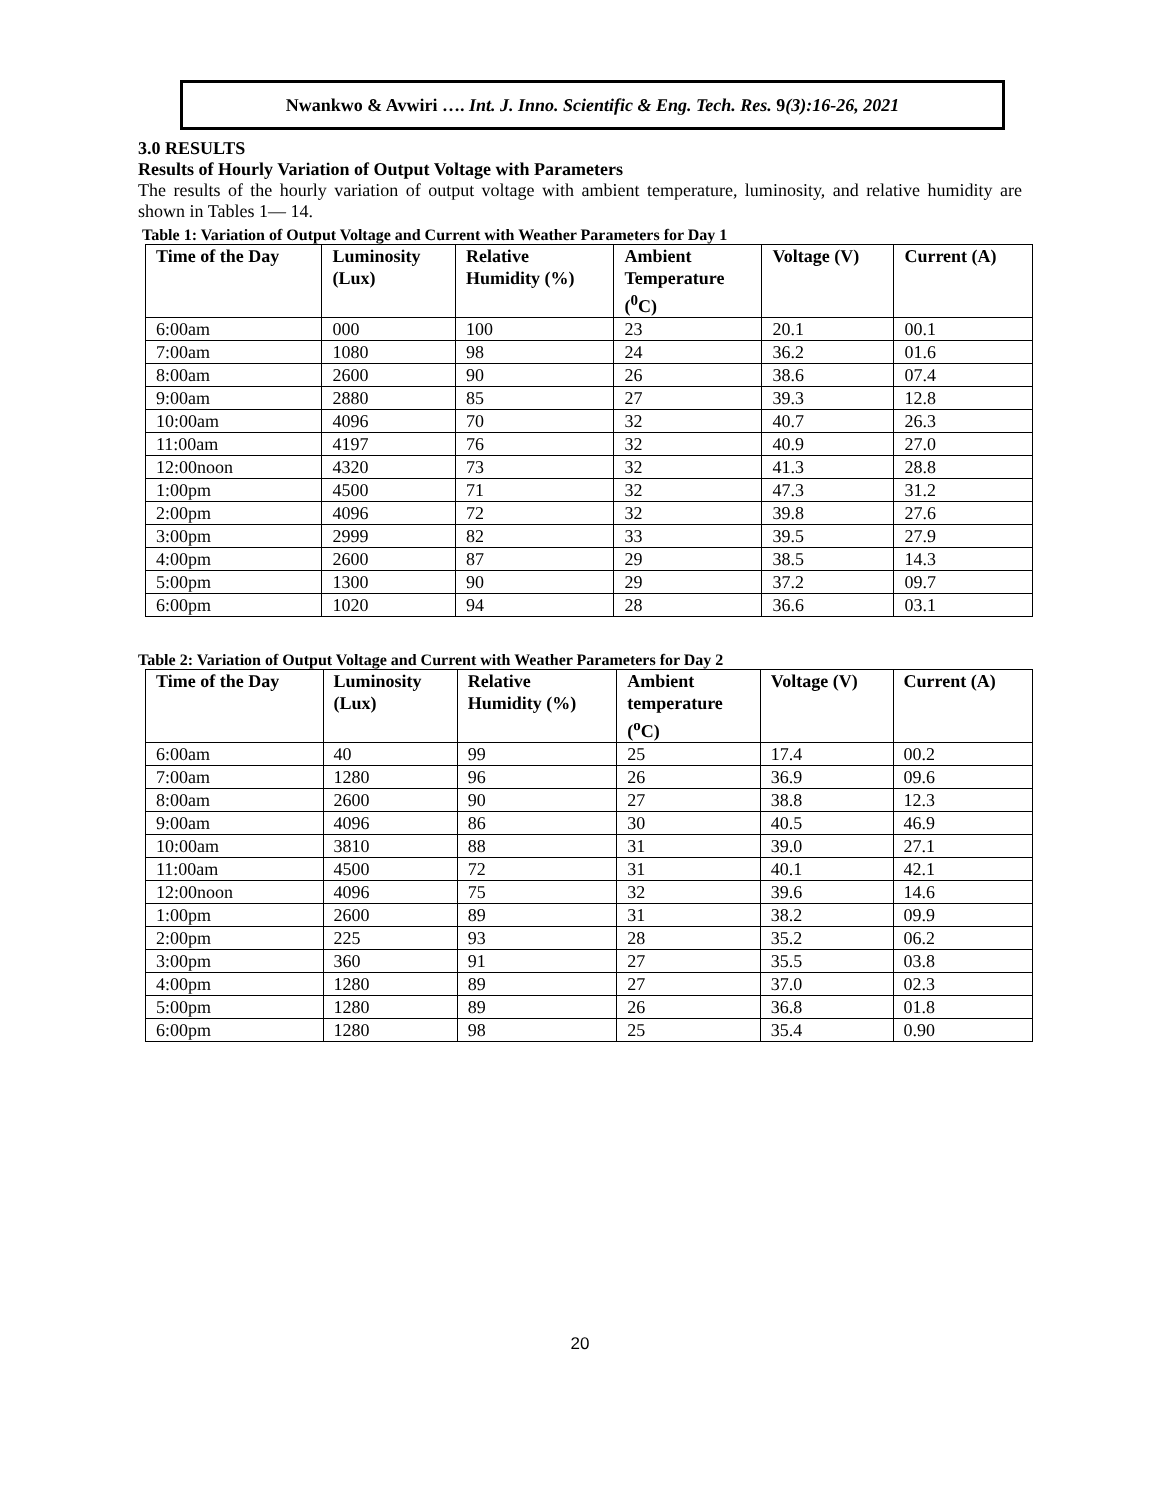Nwankwo & Avwiri …. Int. J. Inno. Scientific & Eng. Tech. Res. 9(3):16-26, 2021
3.0 RESULTS
Results of Hourly Variation of Output Voltage with Parameters
The results of the hourly variation of output voltage with ambient temperature, luminosity, and relative humidity are shown in Tables 1— 14.
Table 1: Variation of Output Voltage and Current with Weather Parameters for Day 1
| Time of the Day | Luminosity (Lux) | Relative Humidity (%) | Ambient Temperature (<sup>0</sup>C) | Voltage (V) | Current (A) |
| --- | --- | --- | --- | --- | --- |
| 6:00am | 000 | 100 | 23 | 20.1 | 00.1 |
| 7:00am | 1080 | 98 | 24 | 36.2 | 01.6 |
| 8:00am | 2600 | 90 | 26 | 38.6 | 07.4 |
| 9:00am | 2880 | 85 | 27 | 39.3 | 12.8 |
| 10:00am | 4096 | 70 | 32 | 40.7 | 26.3 |
| 11:00am | 4197 | 76 | 32 | 40.9 | 27.0 |
| 12:00noon | 4320 | 73 | 32 | 41.3 | 28.8 |
| 1:00pm | 4500 | 71 | 32 | 47.3 | 31.2 |
| 2:00pm | 4096 | 72 | 32 | 39.8 | 27.6 |
| 3:00pm | 2999 | 82 | 33 | 39.5 | 27.9 |
| 4:00pm | 2600 | 87 | 29 | 38.5 | 14.3 |
| 5:00pm | 1300 | 90 | 29 | 37.2 | 09.7 |
| 6:00pm | 1020 | 94 | 28 | 36.6 | 03.1 |
Table 2: Variation of Output Voltage and Current with Weather Parameters for Day 2
| Time of the Day | Luminosity (Lux) | Relative Humidity (%) | Ambient temperature (<sup>o</sup>C) | Voltage (V) | Current (A) |
| --- | --- | --- | --- | --- | --- |
| 6:00am | 40 | 99 | 25 | 17.4 | 00.2 |
| 7:00am | 1280 | 96 | 26 | 36.9 | 09.6 |
| 8:00am | 2600 | 90 | 27 | 38.8 | 12.3 |
| 9:00am | 4096 | 86 | 30 | 40.5 | 46.9 |
| 10:00am | 3810 | 88 | 31 | 39.0 | 27.1 |
| 11:00am | 4500 | 72 | 31 | 40.1 | 42.1 |
| 12:00noon | 4096 | 75 | 32 | 39.6 | 14.6 |
| 1:00pm | 2600 | 89 | 31 | 38.2 | 09.9 |
| 2:00pm | 225 | 93 | 28 | 35.2 | 06.2 |
| 3:00pm | 360 | 91 | 27 | 35.5 | 03.8 |
| 4:00pm | 1280 | 89 | 27 | 37.0 | 02.3 |
| 5:00pm | 1280 | 89 | 26 | 36.8 | 01.8 |
| 6:00pm | 1280 | 98 | 25 | 35.4 | 0.90 |
20